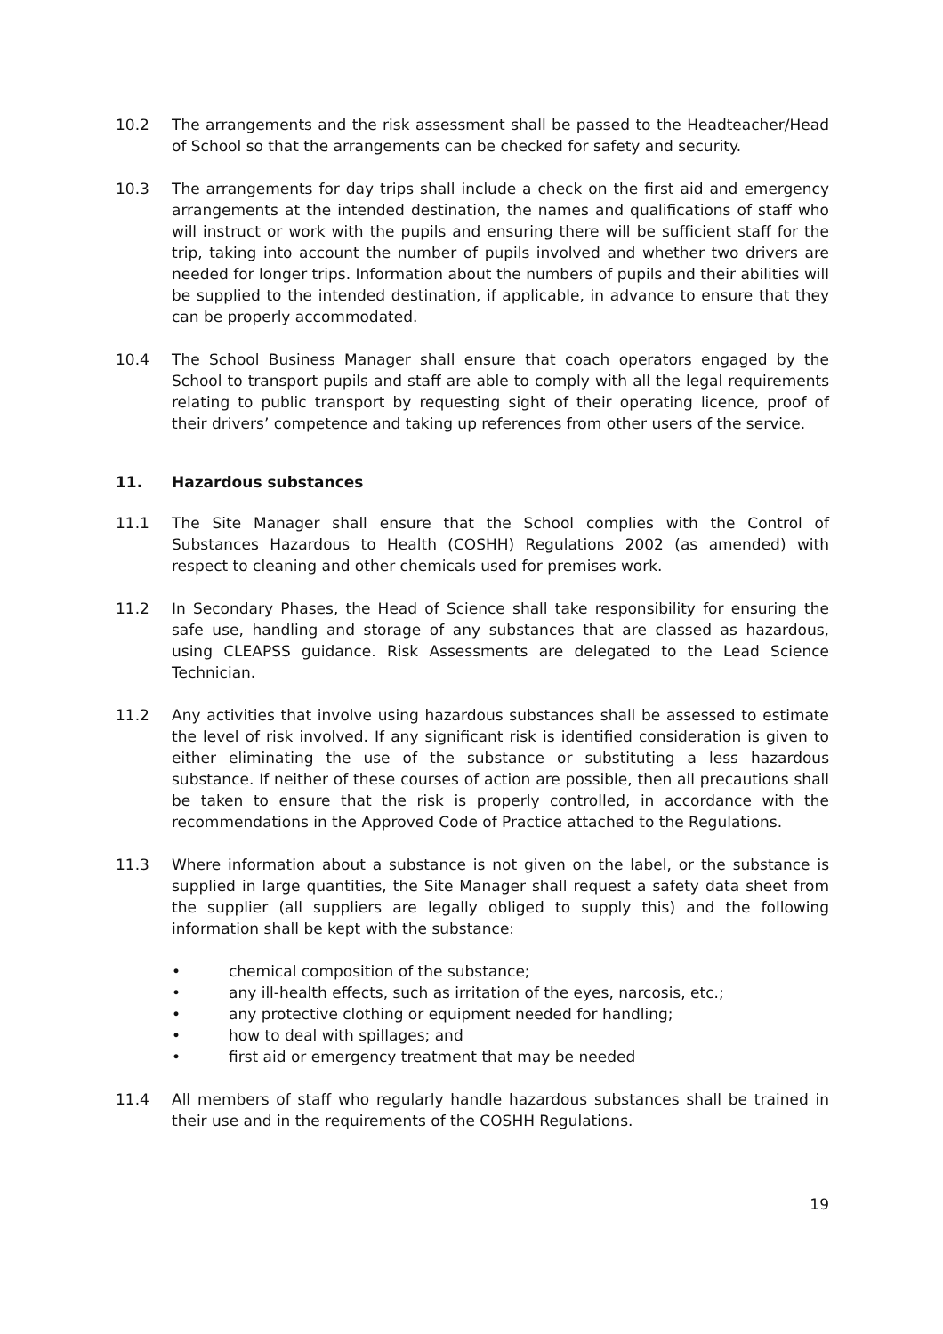10.2 The arrangements and the risk assessment shall be passed to the Headteacher/Head of School so that the arrangements can be checked for safety and security.
10.3 The arrangements for day trips shall include a check on the first aid and emergency arrangements at the intended destination, the names and qualifications of staff who will instruct or work with the pupils and ensuring there will be sufficient staff for the trip, taking into account the number of pupils involved and whether two drivers are needed for longer trips. Information about the numbers of pupils and their abilities will be supplied to the intended destination, if applicable, in advance to ensure that they can be properly accommodated.
10.4 The School Business Manager shall ensure that coach operators engaged by the School to transport pupils and staff are able to comply with all the legal requirements relating to public transport by requesting sight of their operating licence, proof of their drivers’ competence and taking up references from other users of the service.
11. Hazardous substances
11.1 The Site Manager shall ensure that the School complies with the Control of Substances Hazardous to Health (COSHH) Regulations 2002 (as amended) with respect to cleaning and other chemicals used for premises work.
11.2 In Secondary Phases, the Head of Science shall take responsibility for ensuring the safe use, handling and storage of any substances that are classed as hazardous, using CLEAPSS guidance. Risk Assessments are delegated to the Lead Science Technician.
11.2 Any activities that involve using hazardous substances shall be assessed to estimate the level of risk involved. If any significant risk is identified consideration is given to either eliminating the use of the substance or substituting a less hazardous substance. If neither of these courses of action are possible, then all precautions shall be taken to ensure that the risk is properly controlled, in accordance with the recommendations in the Approved Code of Practice attached to the Regulations.
11.3 Where information about a substance is not given on the label, or the substance is supplied in large quantities, the Site Manager shall request a safety data sheet from the supplier (all suppliers are legally obliged to supply this) and the following information shall be kept with the substance:
• chemical composition of the substance;
• any ill-health effects, such as irritation of the eyes, narcosis, etc.;
• any protective clothing or equipment needed for handling;
• how to deal with spillages; and
• first aid or emergency treatment that may be needed
11.4 All members of staff who regularly handle hazardous substances shall be trained in their use and in the requirements of the COSHH Regulations.
19